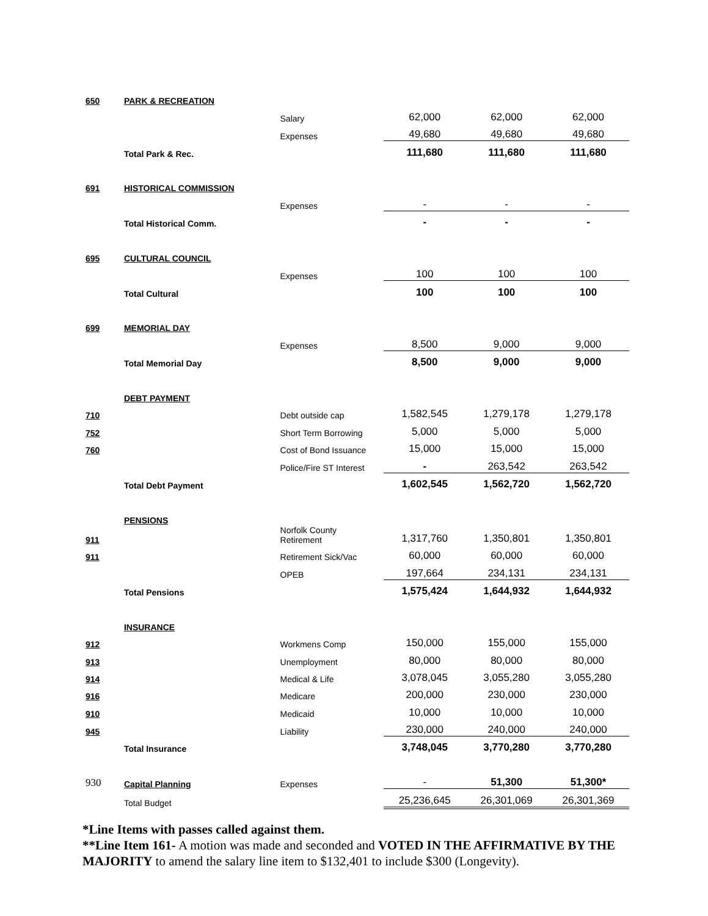| 650 | PARK & RECREATION | | | | |
| | | Salary | 62,000 | 62,000 | 62,000 |
| | | Expenses | 49,680 | 49,680 | 49,680 |
| | Total Park & Rec. | | 111,680 | 111,680 | 111,680 |
| 691 | HISTORICAL COMMISSION | | | | |
| | | Expenses | - | - | - |
| | Total Historical Comm. | | - | - | - |
| 695 | CULTURAL COUNCIL | | | | |
| | | Expenses | 100 | 100 | 100 |
| | Total Cultural | | 100 | 100 | 100 |
| 699 | MEMORIAL DAY | | | | |
| | | Expenses | 8,500 | 9,000 | 9,000 |
| | Total Memorial Day | | 8,500 | 9,000 | 9,000 |
| | DEBT PAYMENT | | | | |
| 710 | | Debt outside cap | 1,582,545 | 1,279,178 | 1,279,178 |
| 752 | | Short Term Borrowing | 5,000 | 5,000 | 5,000 |
| 760 | | Cost of Bond Issuance | 15,000 | 15,000 | 15,000 |
| | | Police/Fire ST Interest | - | 263,542 | 263,542 |
| | Total Debt Payment | | 1,602,545 | 1,562,720 | 1,562,720 |
| | PENSIONS | | | | |
| 911 | | Norfolk County Retirement | 1,317,760 | 1,350,801 | 1,350,801 |
| 911 | | Retirement Sick/Vac | 60,000 | 60,000 | 60,000 |
| | | OPEB | 197,664 | 234,131 | 234,131 |
| | Total Pensions | | 1,575,424 | 1,644,932 | 1,644,932 |
| | INSURANCE | | | | |
| 912 | | Workmens Comp | 150,000 | 155,000 | 155,000 |
| 913 | | Unemployment | 80,000 | 80,000 | 80,000 |
| 914 | | Medical & Life | 3,078,045 | 3,055,280 | 3,055,280 |
| 916 | | Medicare | 200,000 | 230,000 | 230,000 |
| 910 | | Medicaid | 10,000 | 10,000 | 10,000 |
| 945 | | Liability | 230,000 | 240,000 | 240,000 |
| | Total Insurance | | 3,748,045 | 3,770,280 | 3,770,280 |
| 930 | Capital Planning | Expenses | - | 51,300 | 51,300* |
| | Total Budget | | 25,236,645 | 26,301,069 | 26,301,369 |
*Line Items with passes called against them.
**Line Item 161- A motion was made and seconded and VOTED IN THE AFFIRMATIVE BY THE MAJORITY to amend the salary line item to $132,401 to include $300 (Longevity).